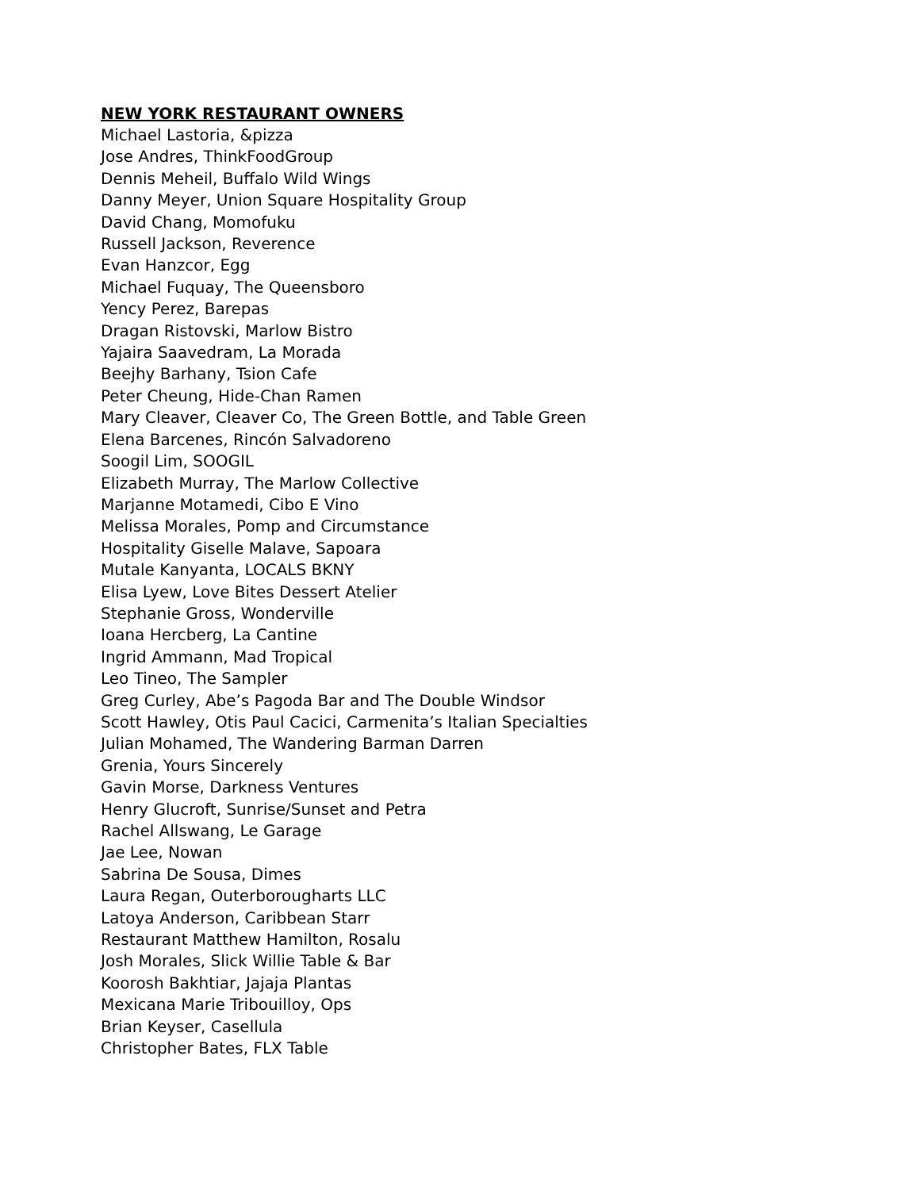NEW YORK RESTAURANT OWNERS
Michael Lastoria, &pizza
Jose Andres, ThinkFoodGroup
Dennis Meheil, Buffalo Wild Wings
Danny Meyer, Union Square Hospitality Group
David Chang, Momofuku
Russell Jackson, Reverence
Evan Hanzcor, Egg
Michael Fuquay, The Queensboro
Yency Perez, Barepas
Dragan Ristovski, Marlow Bistro
Yajaira Saavedram, La Morada
Beejhy Barhany, Tsion Cafe
Peter Cheung, Hide-Chan Ramen
Mary Cleaver, Cleaver Co, The Green Bottle, and Table Green
Elena Barcenes, Rincón Salvadoreno
Soogil Lim, SOOGIL
Elizabeth Murray, The Marlow Collective
Marjanne Motamedi, Cibo E Vino
Melissa Morales, Pomp and Circumstance
Hospitality Giselle Malave, Sapoara
Mutale Kanyanta, LOCALS BKNY
Elisa Lyew, Love Bites Dessert Atelier
Stephanie Gross, Wonderville
Ioana Hercberg, La Cantine
Ingrid Ammann, Mad Tropical
Leo Tineo, The Sampler
Greg Curley, Abe’s Pagoda Bar and The Double Windsor
Scott Hawley, Otis Paul Cacici, Carmenita’s Italian Specialties
Julian Mohamed, The Wandering Barman Darren
Grenia, Yours Sincerely
Gavin Morse, Darkness Ventures
Henry Glucroft, Sunrise/Sunset and Petra
Rachel Allswang, Le Garage
Jae Lee, Nowan
Sabrina De Sousa, Dimes
Laura Regan, Outerborougharts LLC
Latoya Anderson, Caribbean Starr
Restaurant Matthew Hamilton, Rosalu
Josh Morales, Slick Willie Table & Bar
Koorosh Bakhtiar, Jajaja Plantas
Mexicana Marie Tribouilloy, Ops
Brian Keyser, Casellula
Christopher Bates, FLX Table